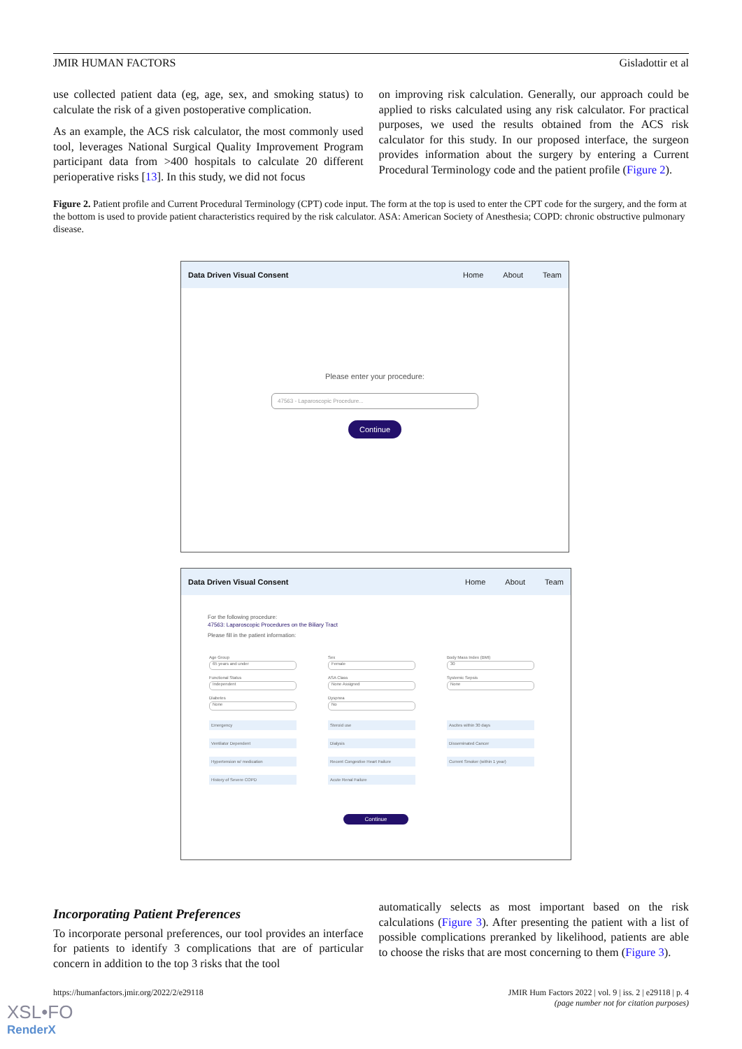JMIR HUMAN FACTORS Gisladottir et al
use collected patient data (eg, age, sex, and smoking status) to calculate the risk of a given postoperative complication.
As an example, the ACS risk calculator, the most commonly used tool, leverages National Surgical Quality Improvement Program participant data from >400 hospitals to calculate 20 different perioperative risks [13]. In this study, we did not focus
on improving risk calculation. Generally, our approach could be applied to risks calculated using any risk calculator. For practical purposes, we used the results obtained from the ACS risk calculator for this study. In our proposed interface, the surgeon provides information about the surgery by entering a Current Procedural Terminology code and the patient profile (Figure 2).
Figure 2. Patient profile and Current Procedural Terminology (CPT) code input. The form at the top is used to enter the CPT code for the surgery, and the form at the bottom is used to provide patient characteristics required by the risk calculator. ASA: American Society of Anesthesia; COPD: chronic obstructive pulmonary disease.
Data Driven Visual Consent Home About Team
Please enter your procedure:
47563 - Laparoscopic Procedure...
Continue
Data Driven Visual Consent Home About Team
For the following procedure:
47563: Laparoscopic Procedures on the Biliary Tract
Please fill in the patient information:
Age Group
65 years and under
Sex
Female
Body Mass Index (BMI)
30
Functional Status
Independent
ASA Class
None Assigned
Systemic Sepsis
None
Diabetes
None
Dyspnea
No
Emergency
Steroid use
Ascites within 30 days
Ventilator Dependent
Dialysis
Disseminated Cancer
Hypertension w/ medication
Recent Congestive Heart Failure
Current Smoker (within 1 year)
History of Severe COPD
Acute Renal Failure
Continue
Incorporating Patient Preferences
To incorporate personal preferences, our tool provides an interface for patients to identify 3 complications that are of particular concern in addition to the top 3 risks that the tool
automatically selects as most important based on the risk calculations (Figure 3). After presenting the patient with a list of possible complications preranked by likelihood, patients are able to choose the risks that are most concerning to them (Figure 3).
https://humanfactors.jmir.org/2022/2/e29118 JMIR Hum Factors 2022 | vol. 9 | iss. 2 | e29118 | p. 4
(page number not for citation purposes)
XSL•FO
RenderX